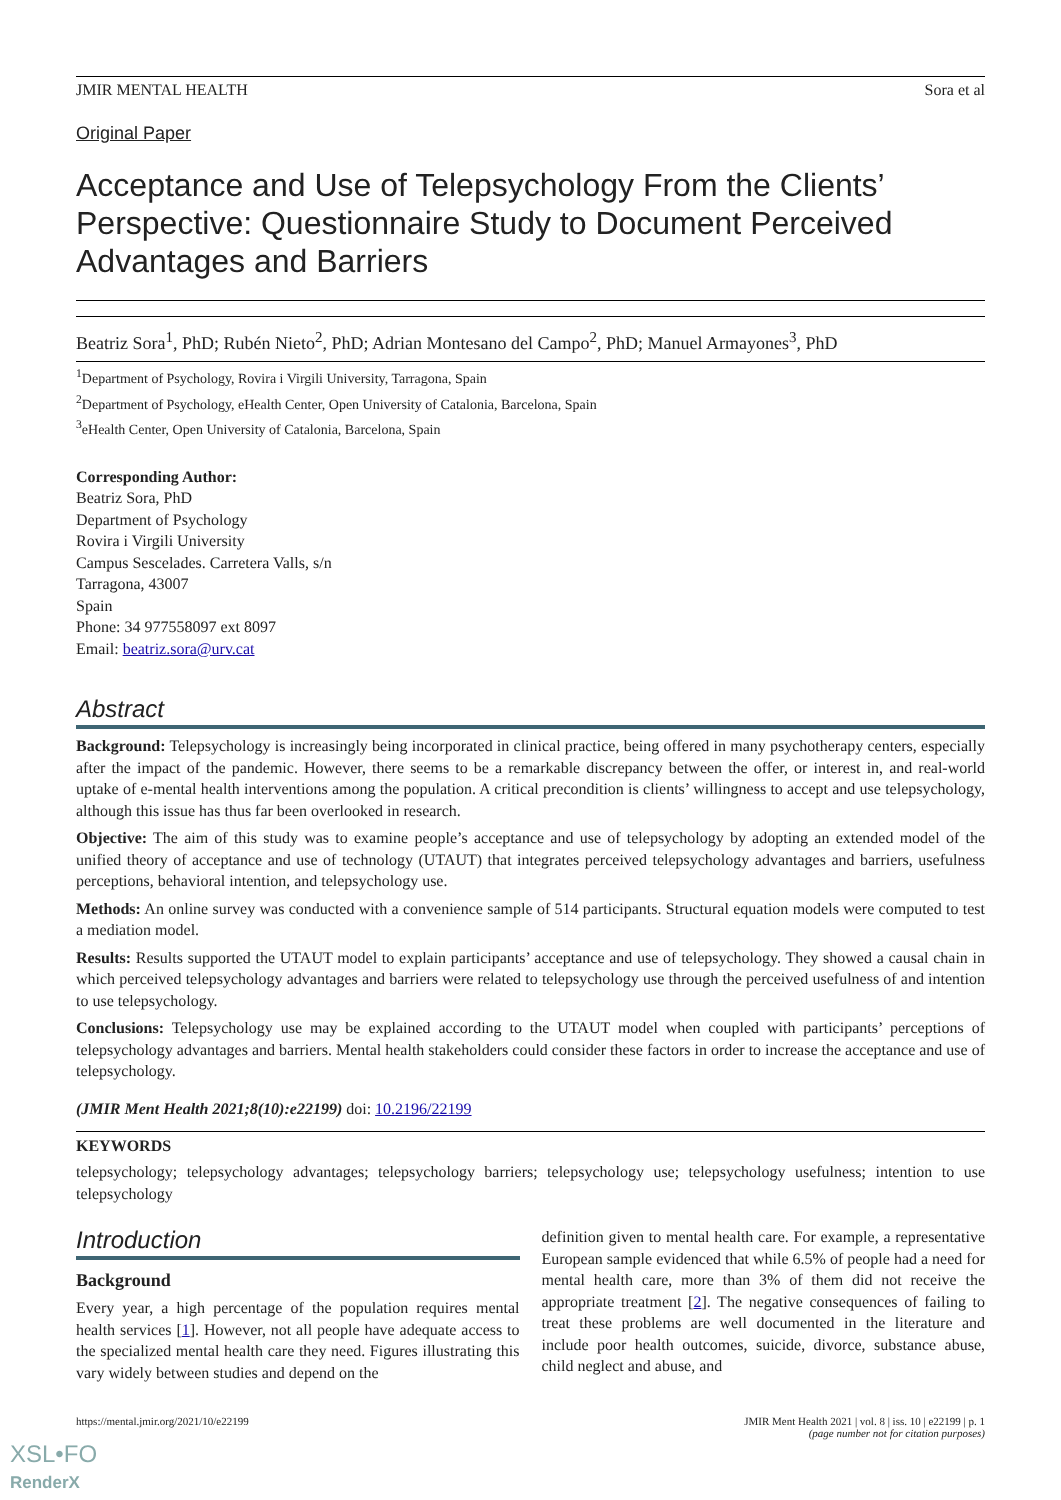JMIR MENTAL HEALTH Sora et al
Original Paper
Acceptance and Use of Telepsychology From the Clients’ Perspective: Questionnaire Study to Document Perceived Advantages and Barriers
Beatriz Sora<sup>1</sup>, PhD; Rubén Nieto<sup>2</sup>, PhD; Adrian Montesano del Campo<sup>2</sup>, PhD; Manuel Armayones<sup>3</sup>, PhD
<sup>1</sup> Department of Psychology, Rovira i Virgili University, Tarragona, Spain
<sup>2</sup> Department of Psychology, eHealth Center, Open University of Catalonia, Barcelona, Spain
<sup>3</sup> eHealth Center, Open University of Catalonia, Barcelona, Spain
Corresponding Author:
Beatriz Sora, PhD
Department of Psychology
Rovira i Virgili University
Campus Sescelades. Carretera Valls, s/n
Tarragona, 43007
Spain
Phone: 34 977558097 ext 8097
Email: beatriz.sora@urv.cat
Abstract
Background: Telepsychology is increasingly being incorporated in clinical practice, being offered in many psychotherapy centers, especially after the impact of the pandemic. However, there seems to be a remarkable discrepancy between the offer, or interest in, and real-world uptake of e-mental health interventions among the population. A critical precondition is clients’ willingness to accept and use telepsychology, although this issue has thus far been overlooked in research.
Objective: The aim of this study was to examine people’s acceptance and use of telepsychology by adopting an extended model of the unified theory of acceptance and use of technology (UTAUT) that integrates perceived telepsychology advantages and barriers, usefulness perceptions, behavioral intention, and telepsychology use.
Methods: An online survey was conducted with a convenience sample of 514 participants. Structural equation models were computed to test a mediation model.
Results: Results supported the UTAUT model to explain participants’ acceptance and use of telepsychology. They showed a causal chain in which perceived telepsychology advantages and barriers were related to telepsychology use through the perceived usefulness of and intention to use telepsychology.
Conclusions: Telepsychology use may be explained according to the UTAUT model when coupled with participants’ perceptions of telepsychology advantages and barriers. Mental health stakeholders could consider these factors in order to increase the acceptance and use of telepsychology.
(JMIR Ment Health 2021;8(10):e22199) doi: 10.2196/22199
KEYWORDS
telepsychology; telepsychology advantages; telepsychology barriers; telepsychology use; telepsychology usefulness; intention to use telepsychology
Introduction
Background
Every year, a high percentage of the population requires mental health services [1]. However, not all people have adequate access to the specialized mental health care they need. Figures illustrating this vary widely between studies and depend on the
definition given to mental health care. For example, a representative European sample evidenced that while 6.5% of people had a need for mental health care, more than 3% of them did not receive the appropriate treatment [2]. The negative consequences of failing to treat these problems are well documented in the literature and include poor health outcomes, suicide, divorce, substance abuse, child neglect and abuse, and
https://mental.jmir.org/2021/10/e22199 JMIR Ment Health 2021 | vol. 8 | iss. 10 | e22199 | p. 1
(page number not for citation purposes)
XSL•FO
RenderX